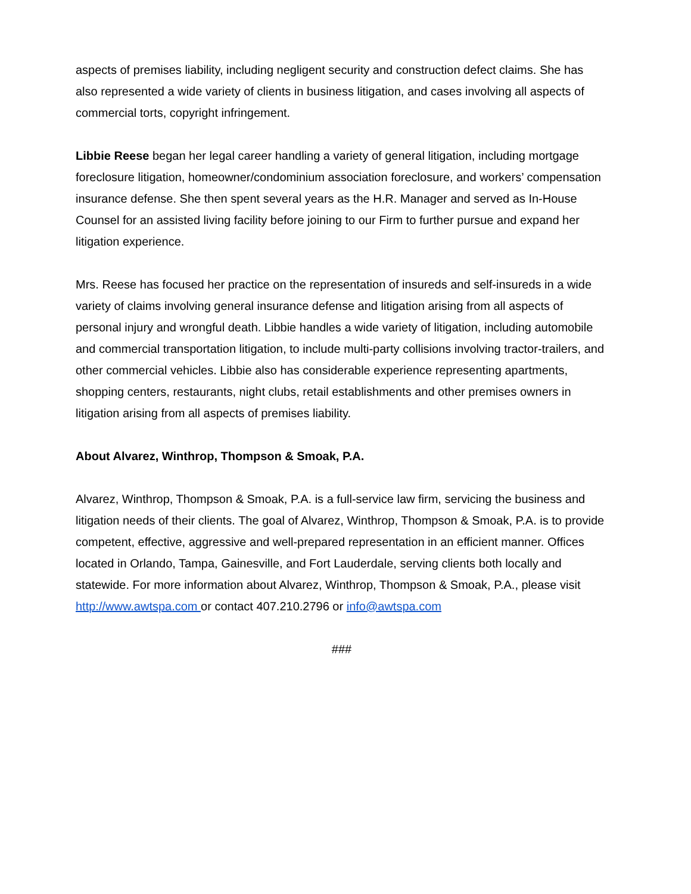aspects of premises liability, including negligent security and construction defect claims. She has also represented a wide variety of clients in business litigation, and cases involving all aspects of commercial torts, copyright infringement.
Libbie Reese began her legal career handling a variety of general litigation, including mortgage foreclosure litigation, homeowner/condominium association foreclosure, and workers’ compensation insurance defense. She then spent several years as the H.R. Manager and served as In-House Counsel for an assisted living facility before joining to our Firm to further pursue and expand her litigation experience.
Mrs. Reese has focused her practice on the representation of insureds and self-insureds in a wide variety of claims involving general insurance defense and litigation arising from all aspects of personal injury and wrongful death. Libbie handles a wide variety of litigation, including automobile and commercial transportation litigation, to include multi-party collisions involving tractor-trailers, and other commercial vehicles. Libbie also has considerable experience representing apartments, shopping centers, restaurants, night clubs, retail establishments and other premises owners in litigation arising from all aspects of premises liability.
About Alvarez, Winthrop, Thompson & Smoak, P.A.
Alvarez, Winthrop, Thompson & Smoak, P.A. is a full-service law firm, servicing the business and litigation needs of their clients. The goal of Alvarez, Winthrop, Thompson & Smoak, P.A. is to provide competent, effective, aggressive and well-prepared representation in an efficient manner. Offices located in Orlando, Tampa, Gainesville, and Fort Lauderdale, serving clients both locally and statewide. For more information about Alvarez, Winthrop, Thompson & Smoak, P.A., please visit http://www.awtspa.com or contact 407.210.2796 or info@awtspa.com
###